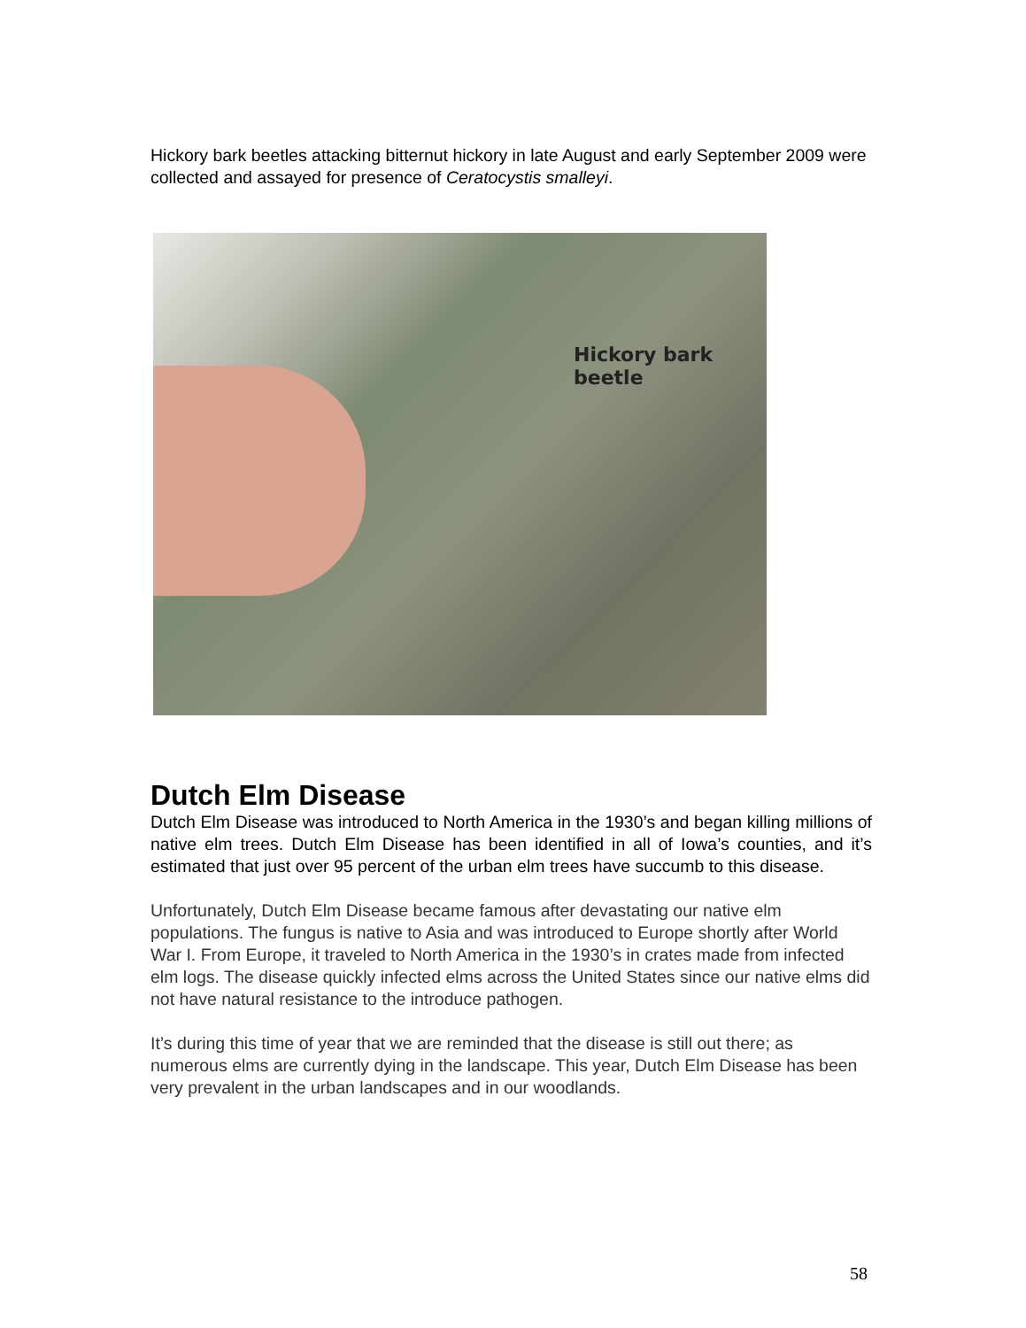Hickory bark beetles attacking bitternut hickory in late August and early September 2009 were collected and assayed for presence of Ceratocystis smalleyi.
Hickory bark
beetle
Dutch Elm Disease
Dutch Elm Disease was introduced to North America in the 1930’s and began killing millions of native elm trees. Dutch Elm Disease has been identified in all of Iowa’s counties, and it’s estimated that just over 95 percent of the urban elm trees have succumb to this disease.
Unfortunately, Dutch Elm Disease became famous after devastating our native elm populations. The fungus is native to Asia and was introduced to Europe shortly after World War I. From Europe, it traveled to North America in the 1930’s in crates made from infected elm logs. The disease quickly infected elms across the United States since our native elms did not have natural resistance to the introduce pathogen.
It’s during this time of year that we are reminded that the disease is still out there; as numerous elms are currently dying in the landscape. This year, Dutch Elm Disease has been very prevalent in the urban landscapes and in our woodlands.
58